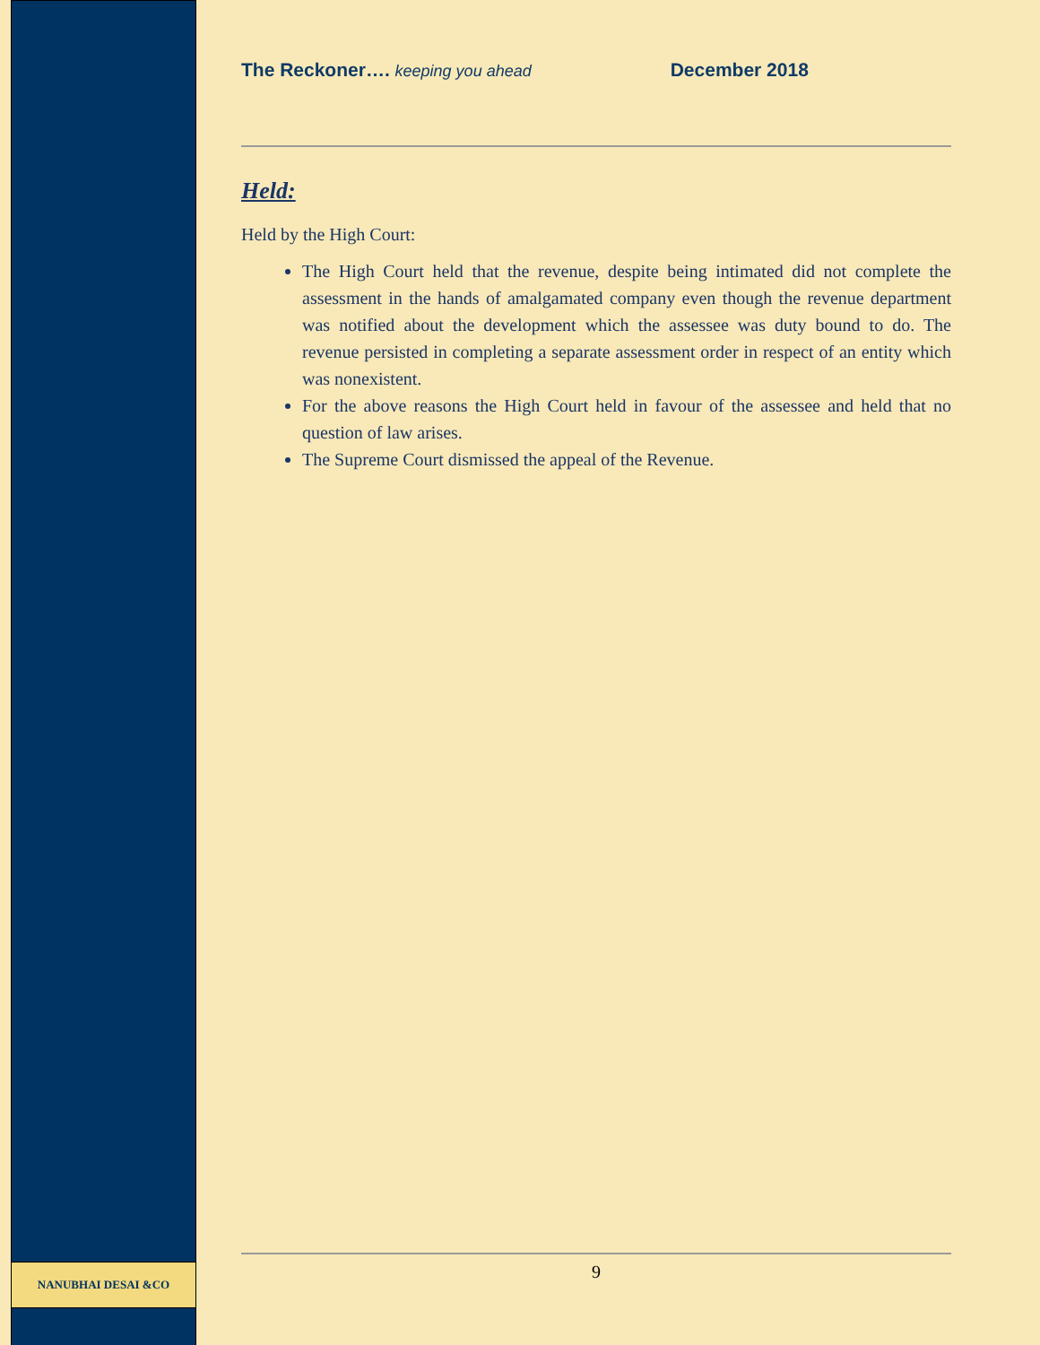The Reckoner…. keeping you ahead December 2018
Held:
Held by the High Court:
The High Court held that the revenue, despite being intimated did not complete the assessment in the hands of amalgamated company even though the revenue department was notified about the development which the assessee was duty bound to do. The revenue persisted in completing a separate assessment order in respect of an entity which was nonexistent.
For the above reasons the High Court held in favour of the assessee and held that no question of law arises.
The Supreme Court dismissed the appeal of the Revenue.
9
NANUBHAI DESAI &CO